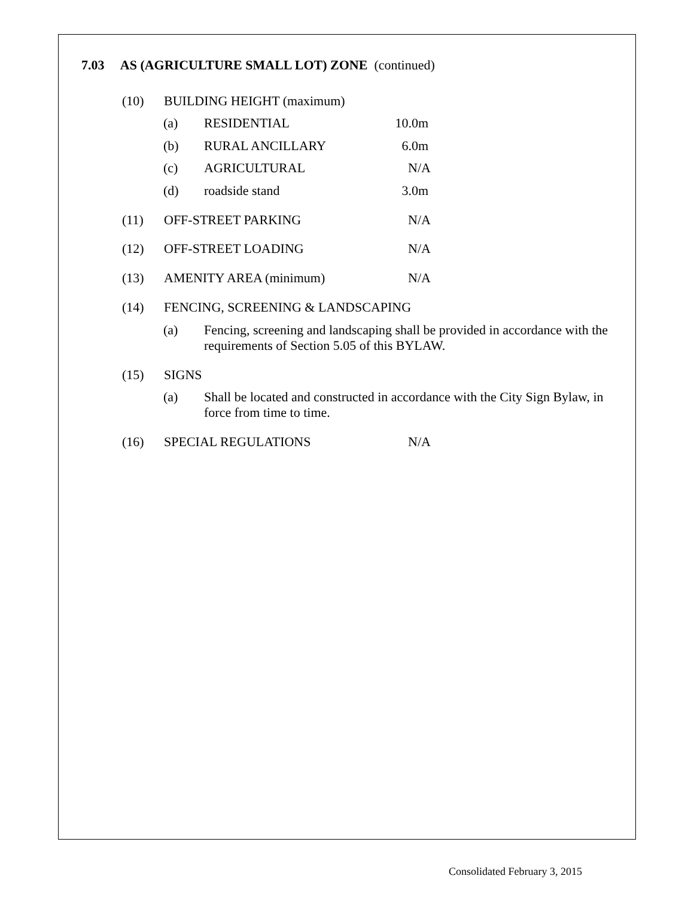7.03 AS (AGRICULTURE SMALL LOT) ZONE (continued)
(10) BUILDING HEIGHT (maximum)
(a) RESIDENTIAL
10.0m
(b) RURAL ANCILLARY 6.0m
(c) AGRICULTURAL N/A
(d) roadside stand 3.0m
(11) OFF-STREET PARKING N/A
(12) OFF-STREET LOADING N/A
(13) AMENITY AREA (minimum) N/A
(14) FENCING, SCREENING & LANDSCAPING
(a) Fencing, screening and landscaping shall be provided in accordance with the requirements of Section 5.05 of this BYLAW.
(15) SIGNS
(a) Shall be located and constructed in accordance with the City Sign Bylaw, in force from time to time.
(16) SPECIAL REGULATIONS N/A
Consolidated February 3, 2015